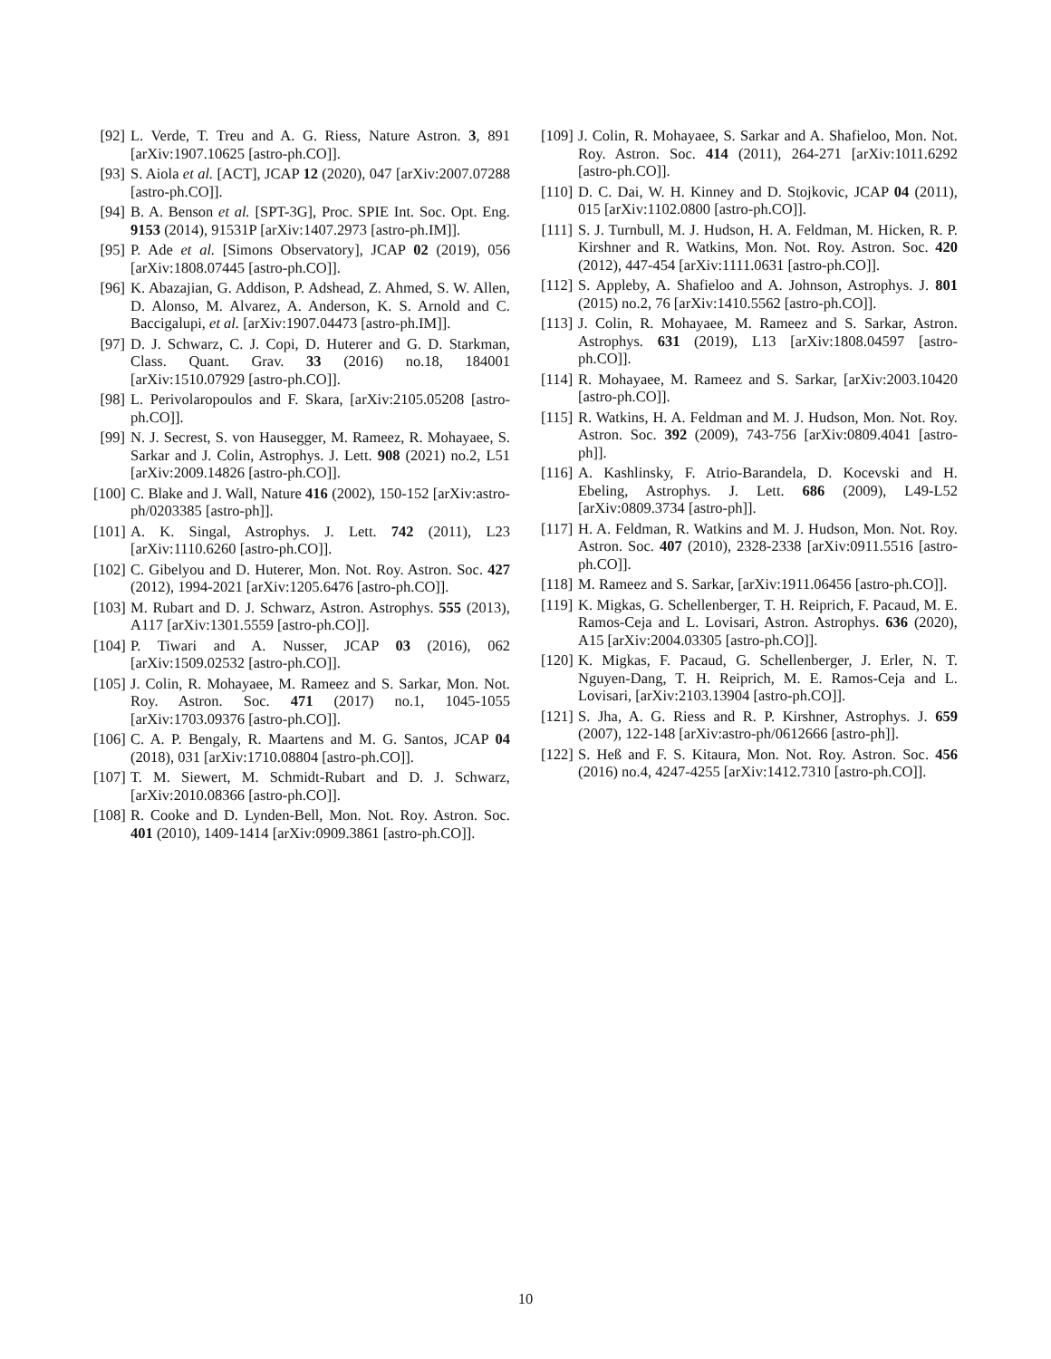[92] L. Verde, T. Treu and A. G. Riess, Nature Astron. 3, 891 [arXiv:1907.10625 [astro-ph.CO]].
[93] S. Aiola et al. [ACT], JCAP 12 (2020), 047 [arXiv:2007.07288 [astro-ph.CO]].
[94] B. A. Benson et al. [SPT-3G], Proc. SPIE Int. Soc. Opt. Eng. 9153 (2014), 91531P [arXiv:1407.2973 [astro-ph.IM]].
[95] P. Ade et al. [Simons Observatory], JCAP 02 (2019), 056 [arXiv:1808.07445 [astro-ph.CO]].
[96] K. Abazajian, G. Addison, P. Adshead, Z. Ahmed, S. W. Allen, D. Alonso, M. Alvarez, A. Anderson, K. S. Arnold and C. Baccigalupi, et al. [arXiv:1907.04473 [astro-ph.IM]].
[97] D. J. Schwarz, C. J. Copi, D. Huterer and G. D. Starkman, Class. Quant. Grav. 33 (2016) no.18, 184001 [arXiv:1510.07929 [astro-ph.CO]].
[98] L. Perivolaropoulos and F. Skara, [arXiv:2105.05208 [astro-ph.CO]].
[99] N. J. Secrest, S. von Hausegger, M. Rameez, R. Mohayaee, S. Sarkar and J. Colin, Astrophys. J. Lett. 908 (2021) no.2, L51 [arXiv:2009.14826 [astro-ph.CO]].
[100] C. Blake and J. Wall, Nature 416 (2002), 150-152 [arXiv:astro-ph/0203385 [astro-ph]].
[101] A. K. Singal, Astrophys. J. Lett. 742 (2011), L23 [arXiv:1110.6260 [astro-ph.CO]].
[102] C. Gibelyou and D. Huterer, Mon. Not. Roy. Astron. Soc. 427 (2012), 1994-2021 [arXiv:1205.6476 [astro-ph.CO]].
[103] M. Rubart and D. J. Schwarz, Astron. Astrophys. 555 (2013), A117 [arXiv:1301.5559 [astro-ph.CO]].
[104] P. Tiwari and A. Nusser, JCAP 03 (2016), 062 [arXiv:1509.02532 [astro-ph.CO]].
[105] J. Colin, R. Mohayaee, M. Rameez and S. Sarkar, Mon. Not. Roy. Astron. Soc. 471 (2017) no.1, 1045-1055 [arXiv:1703.09376 [astro-ph.CO]].
[106] C. A. P. Bengaly, R. Maartens and M. G. Santos, JCAP 04 (2018), 031 [arXiv:1710.08804 [astro-ph.CO]].
[107] T. M. Siewert, M. Schmidt-Rubart and D. J. Schwarz, [arXiv:2010.08366 [astro-ph.CO]].
[108] R. Cooke and D. Lynden-Bell, Mon. Not. Roy. Astron. Soc. 401 (2010), 1409-1414 [arXiv:0909.3861 [astro-ph.CO]].
[109] J. Colin, R. Mohayaee, S. Sarkar and A. Shafieloo, Mon. Not. Roy. Astron. Soc. 414 (2011), 264-271 [arXiv:1011.6292 [astro-ph.CO]].
[110] D. C. Dai, W. H. Kinney and D. Stojkovic, JCAP 04 (2011), 015 [arXiv:1102.0800 [astro-ph.CO]].
[111] S. J. Turnbull, M. J. Hudson, H. A. Feldman, M. Hicken, R. P. Kirshner and R. Watkins, Mon. Not. Roy. Astron. Soc. 420 (2012), 447-454 [arXiv:1111.0631 [astro-ph.CO]].
[112] S. Appleby, A. Shafieloo and A. Johnson, Astrophys. J. 801 (2015) no.2, 76 [arXiv:1410.5562 [astro-ph.CO]].
[113] J. Colin, R. Mohayaee, M. Rameez and S. Sarkar, Astron. Astrophys. 631 (2019), L13 [arXiv:1808.04597 [astro-ph.CO]].
[114] R. Mohayaee, M. Rameez and S. Sarkar, [arXiv:2003.10420 [astro-ph.CO]].
[115] R. Watkins, H. A. Feldman and M. J. Hudson, Mon. Not. Roy. Astron. Soc. 392 (2009), 743-756 [arXiv:0809.4041 [astro-ph]].
[116] A. Kashlinsky, F. Atrio-Barandela, D. Kocevski and H. Ebeling, Astrophys. J. Lett. 686 (2009), L49-L52 [arXiv:0809.3734 [astro-ph]].
[117] H. A. Feldman, R. Watkins and M. J. Hudson, Mon. Not. Roy. Astron. Soc. 407 (2010), 2328-2338 [arXiv:0911.5516 [astro-ph.CO]].
[118] M. Rameez and S. Sarkar, [arXiv:1911.06456 [astro-ph.CO]].
[119] K. Migkas, G. Schellenberger, T. H. Reiprich, F. Pacaud, M. E. Ramos-Ceja and L. Lovisari, Astron. Astrophys. 636 (2020), A15 [arXiv:2004.03305 [astro-ph.CO]].
[120] K. Migkas, F. Pacaud, G. Schellenberger, J. Erler, N. T. Nguyen-Dang, T. H. Reiprich, M. E. Ramos-Ceja and L. Lovisari, [arXiv:2103.13904 [astro-ph.CO]].
[121] S. Jha, A. G. Riess and R. P. Kirshner, Astrophys. J. 659 (2007), 122-148 [arXiv:astro-ph/0612666 [astro-ph]].
[122] S. Heß and F. S. Kitaura, Mon. Not. Roy. Astron. Soc. 456 (2016) no.4, 4247-4255 [arXiv:1412.7310 [astro-ph.CO]].
10